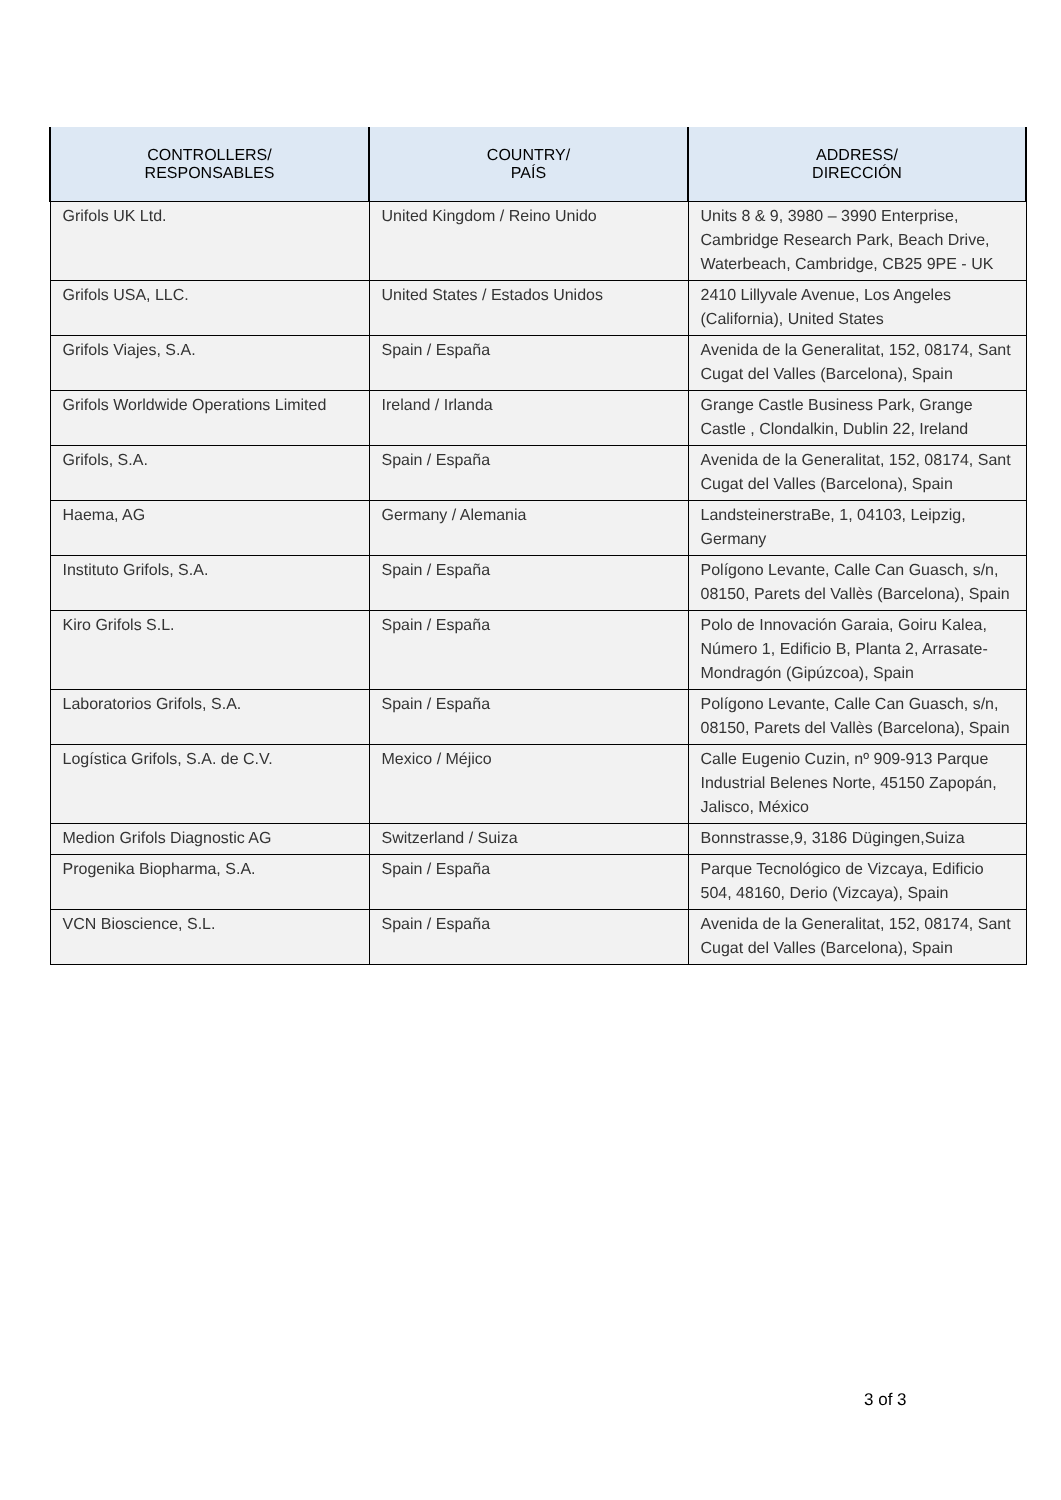| CONTROLLERS/ RESPONSABLES | COUNTRY/ PAÍS | ADDRESS/ DIRECCIÓN |
| --- | --- | --- |
| Grifols UK Ltd. | United Kingdom / Reino Unido | Units 8 & 9, 3980 – 3990 Enterprise, Cambridge Research Park, Beach Drive, Waterbeach, Cambridge, CB25 9PE - UK |
| Grifols USA, LLC. | United States / Estados Unidos | 2410 Lillyvale Avenue, Los Angeles (California), United States |
| Grifols Viajes, S.A. | Spain / España | Avenida de la Generalitat, 152, 08174, Sant Cugat del Valles (Barcelona), Spain |
| Grifols Worldwide Operations Limited | Ireland / Irlanda | Grange Castle Business Park, Grange Castle , Clondalkin, Dublin 22, Ireland |
| Grifols, S.A. | Spain / España | Avenida de la Generalitat, 152, 08174, Sant Cugat del Valles (Barcelona), Spain |
| Haema, AG | Germany / Alemania | LandsteinerstraBe, 1, 04103, Leipzig, Germany |
| Instituto Grifols, S.A. | Spain / España | Polígono Levante, Calle Can Guasch, s/n, 08150, Parets del Vallès (Barcelona), Spain |
| Kiro Grifols S.L. | Spain / España | Polo de Innovación Garaia, Goiru Kalea, Número 1, Edificio B, Planta 2, Arrasate-Mondragón (Gipúzcoa), Spain |
| Laboratorios Grifols, S.A. | Spain / España | Polígono Levante, Calle Can Guasch, s/n, 08150, Parets del Vallès (Barcelona), Spain |
| Logística Grifols, S.A. de C.V. | Mexico / Méjico | Calle Eugenio Cuzin, nº 909-913 Parque Industrial Belenes Norte, 45150 Zapopán, Jalisco, México |
| Medion Grifols Diagnostic AG | Switzerland / Suiza | Bonnstrasse,9, 3186 Dügingen,Suiza |
| Progenika Biopharma, S.A. | Spain / España | Parque Tecnológico de Vizcaya, Edificio 504, 48160, Derio (Vizcaya), Spain |
| VCN Bioscience, S.L. | Spain / España | Avenida de la Generalitat, 152, 08174, Sant Cugat del Valles (Barcelona), Spain |
3 of 3